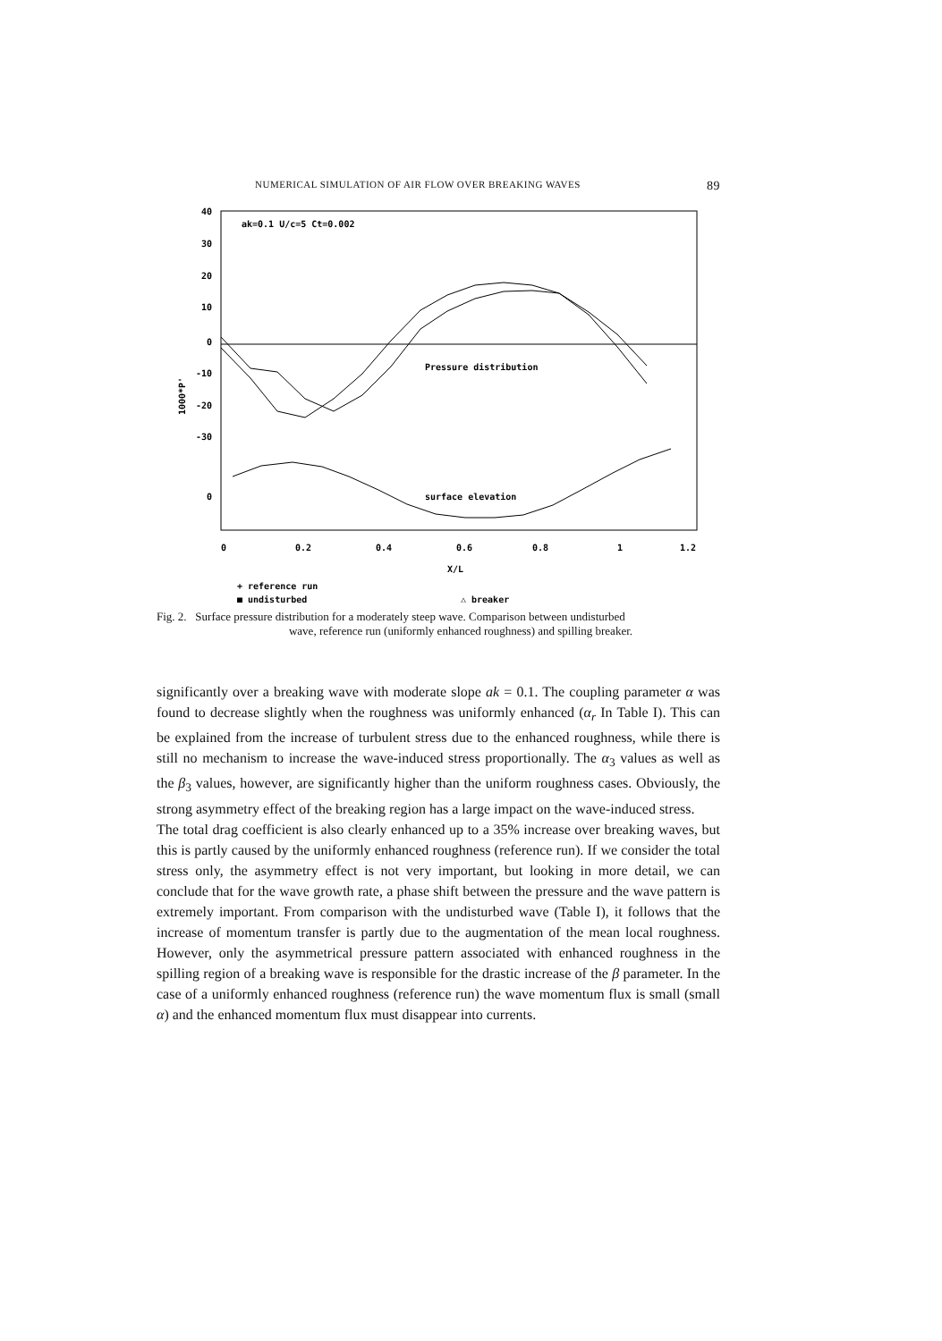NUMERICAL SIMULATION OF AIR FLOW OVER BREAKING WAVES 89
40
30
20
10
0
-10
-20
-30
0
1000*P'
ak=0.1 U/c=5 Ct=0.002
Pressure distribution
surface elevation
0
0.2
0.4
0.6
0.8
1
1.2
X/L
+ reference run
■ undisturbed
△ breaker
Fig. 2. Surface pressure distribution for a moderately steep wave. Comparison between undisturbed
wave, reference run (uniformly enhanced roughness) and spilling breaker.
significantly over a breaking wave with moderate slope ak = 0.1. The coupling parameter α was found to decrease slightly when the roughness was uniformly enhanced (α<sub>r</sub> In Table I). This can be explained from the increase of turbulent stress due to the enhanced roughness, while there is still no mechanism to increase the wave-induced stress proportionally. The α<sub>3</sub> values as well as the β<sub>3</sub> values, however, are significantly higher than the uniform roughness cases. Obviously, the strong asymmetry effect of the breaking region has a large impact on the wave-induced stress.
The total drag coefficient is also clearly enhanced up to a 35% increase over breaking waves, but this is partly caused by the uniformly enhanced roughness (reference run). If we consider the total stress only, the asymmetry effect is not very important, but looking in more detail, we can conclude that for the wave growth rate, a phase shift between the pressure and the wave pattern is extremely important. From comparison with the undisturbed wave (Table I), it follows that the increase of momentum transfer is partly due to the augmentation of the mean local roughness. However, only the asymmetrical pressure pattern associated with enhanced roughness in the spilling region of a breaking wave is responsible for the drastic increase of the β parameter. In the case of a uniformly enhanced roughness (reference run) the wave momentum flux is small (small α) and the enhanced momentum flux must disappear into currents.